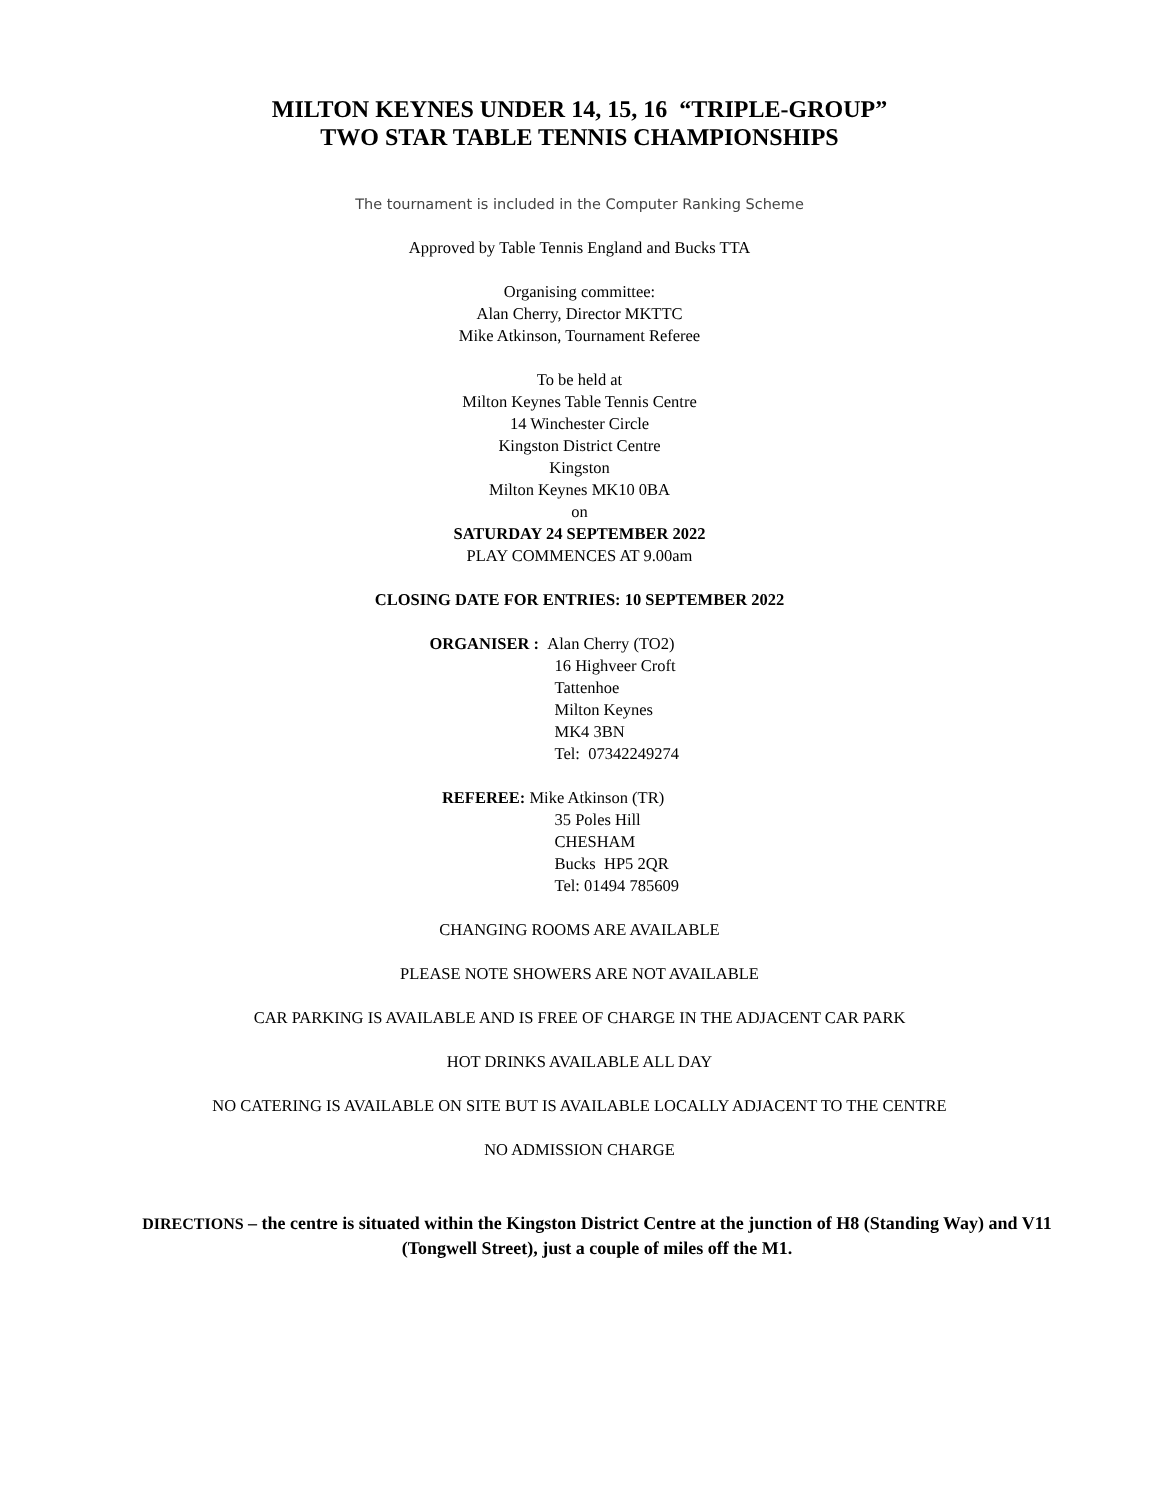MILTON KEYNES UNDER 14, 15, 16 “TRIPLE-GROUP”
TWO STAR TABLE TENNIS CHAMPIONSHIPS
The tournament is included in the Computer Ranking Scheme
Approved by Table Tennis England and Bucks TTA
Organising committee:
Alan Cherry, Director MKTTC
Mike Atkinson, Tournament Referee
To be held at
Milton Keynes Table Tennis Centre
14 Winchester Circle
Kingston District Centre
Kingston
Milton Keynes MK10 0BA
on
SATURDAY 24 SEPTEMBER 2022
PLAY COMMENCES AT 9.00am
CLOSING DATE FOR ENTRIES: 10 SEPTEMBER 2022
ORGANISER : Alan Cherry (TO2)
16 Highveer Croft
Tattenhoe
Milton Keynes
MK4 3BN
Tel: 07342249274
REFEREE: Mike Atkinson (TR)
35 Poles Hill
CHESHAM
Bucks HP5 2QR
Tel: 01494 785609
CHANGING ROOMS ARE AVAILABLE
PLEASE NOTE SHOWERS ARE NOT AVAILABLE
CAR PARKING IS AVAILABLE AND IS FREE OF CHARGE IN THE ADJACENT CAR PARK
HOT DRINKS AVAILABLE ALL DAY
NO CATERING IS AVAILABLE ON SITE BUT IS AVAILABLE LOCALLY ADJACENT TO THE CENTRE
NO ADMISSION CHARGE
DIRECTIONS – the centre is situated within the Kingston District Centre at the junction of H8 (Standing Way) and V11 (Tongwell Street), just a couple of miles off the M1.